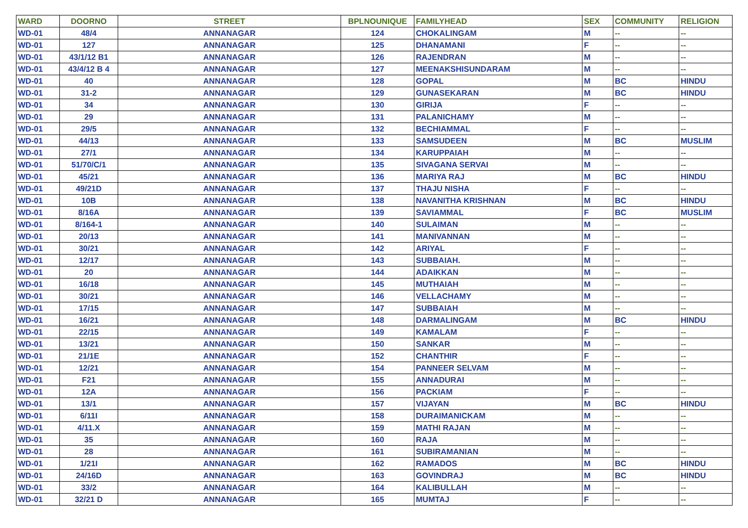| WARD | DOORNO | STREET | BPLNOUNIQUE | FAMILYHEAD | SEX | COMMUNITY | RELIGION |
| --- | --- | --- | --- | --- | --- | --- | --- |
| WD-01 | 48/4 | ANNANAGAR | 124 | CHOKALINGAM | M | -- | -- |
| WD-01 | 127 | ANNANAGAR | 125 | DHANAMANI | F | -- | -- |
| WD-01 | 43/1/12 B1 | ANNANAGAR | 126 | RAJENDRAN | M | -- | -- |
| WD-01 | 43/4/12 B 4 | ANNANAGAR | 127 | MEENAKSHISUNDARAM | M | -- | -- |
| WD-01 | 40 | ANNANAGAR | 128 | GOPAL | M | BC | HINDU |
| WD-01 | 31-2 | ANNANAGAR | 129 | GUNASEKARAN | M | BC | HINDU |
| WD-01 | 34 | ANNANAGAR | 130 | GIRIJA | F | -- | -- |
| WD-01 | 29 | ANNANAGAR | 131 | PALANICHAMY | M | -- | -- |
| WD-01 | 29/5 | ANNANAGAR | 132 | BECHIAMMAL | F | -- | -- |
| WD-01 | 44/13 | ANNANAGAR | 133 | SAMSUDEEN | M | BC | MUSLIM |
| WD-01 | 27/1 | ANNANAGAR | 134 | KARUPPAIAH | M | -- | -- |
| WD-01 | 51/70/C/1 | ANNANAGAR | 135 | SIVAGANA SERVAI | M | -- | -- |
| WD-01 | 45/21 | ANNANAGAR | 136 | MARIYA RAJ | M | BC | HINDU |
| WD-01 | 49/21D | ANNANAGAR | 137 | THAJU NISHA | F | -- | -- |
| WD-01 | 10B | ANNANAGAR | 138 | NAVANITHA KRISHNAN | M | BC | HINDU |
| WD-01 | 8/16A | ANNANAGAR | 139 | SAVIAMMAL | F | BC | MUSLIM |
| WD-01 | 8/164-1 | ANNANAGAR | 140 | SULAIMAN | M | -- | -- |
| WD-01 | 20/13 | ANNANAGAR | 141 | MANIVANNAN | M | -- | -- |
| WD-01 | 30/21 | ANNANAGAR | 142 | ARIYAL | F | -- | -- |
| WD-01 | 12/17 | ANNANAGAR | 143 | SUBBAIAH. | M | -- | -- |
| WD-01 | 20 | ANNANAGAR | 144 | ADAIKKAN | M | -- | -- |
| WD-01 | 16/18 | ANNANAGAR | 145 | MUTHAIAH | M | -- | -- |
| WD-01 | 30/21 | ANNANAGAR | 146 | VELLACHAMY | M | -- | -- |
| WD-01 | 17/15 | ANNANAGAR | 147 | SUBBAIAH | M | -- | -- |
| WD-01 | 16/21 | ANNANAGAR | 148 | DARMALINGAM | M | BC | HINDU |
| WD-01 | 22/15 | ANNANAGAR | 149 | KAMALAM | F | -- | -- |
| WD-01 | 13/21 | ANNANAGAR | 150 | SANKAR | M | -- | -- |
| WD-01 | 21/1E | ANNANAGAR | 152 | CHANTHIR | F | -- | -- |
| WD-01 | 12/21 | ANNANAGAR | 154 | PANNEER SELVAM | M | -- | -- |
| WD-01 | F21 | ANNANAGAR | 155 | ANNADURAI | M | -- | -- |
| WD-01 | 12A | ANNANAGAR | 156 | PACKIAM | F | -- | -- |
| WD-01 | 13/1 | ANNANAGAR | 157 | VIJAYAN | M | BC | HINDU |
| WD-01 | 6/11I | ANNANAGAR | 158 | DURAIMANICKAM | M | -- | -- |
| WD-01 | 4/11.X | ANNANAGAR | 159 | MATHI RAJAN | M | -- | -- |
| WD-01 | 35 | ANNANAGAR | 160 | RAJA | M | -- | -- |
| WD-01 | 28 | ANNANAGAR | 161 | SUBIRAMANIAN | M | -- | -- |
| WD-01 | 1/21I | ANNANAGAR | 162 | RAMADOS | M | BC | HINDU |
| WD-01 | 24/16D | ANNANAGAR | 163 | GOVINDRAJ | M | BC | HINDU |
| WD-01 | 33/2 | ANNANAGAR | 164 | KALIBULLAH | M | -- | -- |
| WD-01 | 32/21 D | ANNANAGAR | 165 | MUMTAJ | F | -- | -- |